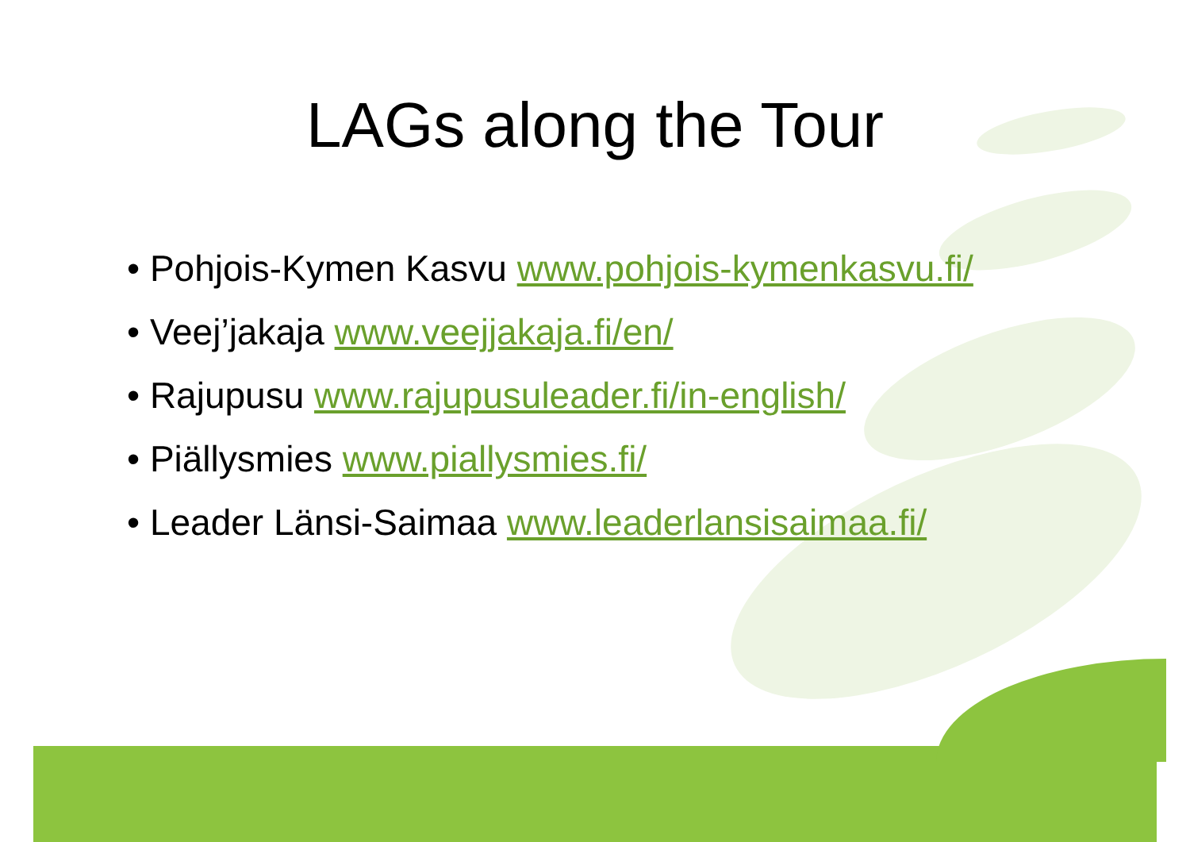LAGs along the Tour
• Pohjois-Kymen Kasvu www.pohjois-kymenkasvu.fi/
• Veej’jakaja www.veejjakaja.fi/en/
• Rajupusu www.rajupusuleader.fi/in-english/
• Piällysmies www.piallysmies.fi/
• Leader Länsi-Saimaa www.leaderlansisaimaa.fi/